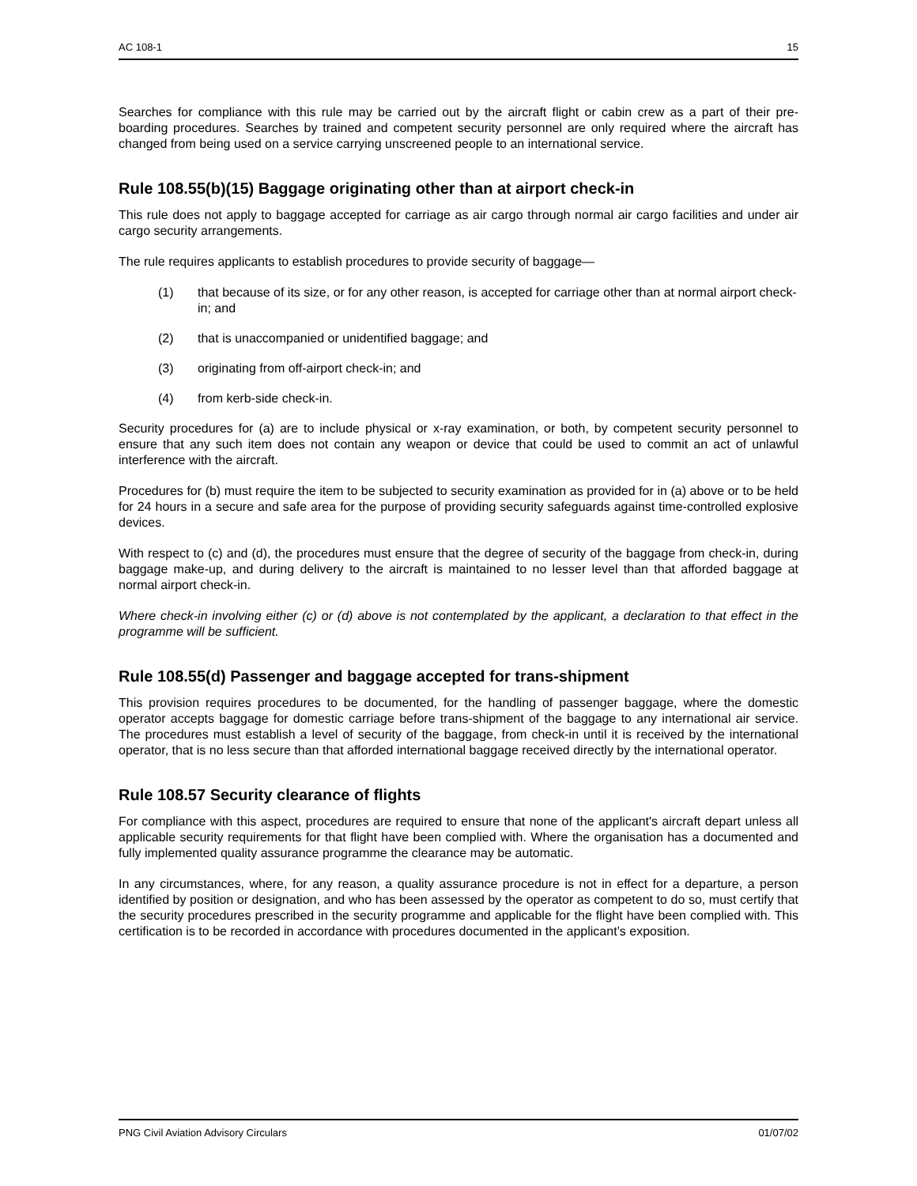AC 108-1 15
Searches for compliance with this rule may be carried out by the aircraft flight or cabin crew as a part of their pre-boarding procedures. Searches by trained and competent security personnel are only required where the aircraft has changed from being used on a service carrying unscreened people to an international service.
Rule 108.55(b)(15) Baggage originating other than at airport check-in
This rule does not apply to baggage accepted for carriage as air cargo through normal air cargo facilities and under air cargo security arrangements.
The rule requires applicants to establish procedures to provide security of baggage—
(1) that because of its size, or for any other reason, is accepted for carriage other than at normal airport check-in; and
(2) that is unaccompanied or unidentified baggage; and
(3) originating from off-airport check-in; and
(4) from kerb-side check-in.
Security procedures for (a) are to include physical or x-ray examination, or both, by competent security personnel to ensure that any such item does not contain any weapon or device that could be used to commit an act of unlawful interference with the aircraft.
Procedures for (b) must require the item to be subjected to security examination as provided for in (a) above or to be held for 24 hours in a secure and safe area for the purpose of providing security safeguards against time-controlled explosive devices.
With respect to (c) and (d), the procedures must ensure that the degree of security of the baggage from check-in, during baggage make-up, and during delivery to the aircraft is maintained to no lesser level than that afforded baggage at normal airport check-in.
Where check-in involving either (c) or (d) above is not contemplated by the applicant, a declaration to that effect in the programme will be sufficient.
Rule 108.55(d) Passenger and baggage accepted for trans-shipment
This provision requires procedures to be documented, for the handling of passenger baggage, where the domestic operator accepts baggage for domestic carriage before trans-shipment of the baggage to any international air service. The procedures must establish a level of security of the baggage, from check-in until it is received by the international operator, that is no less secure than that afforded international baggage received directly by the international operator.
Rule 108.57 Security clearance of flights
For compliance with this aspect, procedures are required to ensure that none of the applicant's aircraft depart unless all applicable security requirements for that flight have been complied with. Where the organisation has a documented and fully implemented quality assurance programme the clearance may be automatic.
In any circumstances, where, for any reason, a quality assurance procedure is not in effect for a departure, a person identified by position or designation, and who has been assessed by the operator as competent to do so, must certify that the security procedures prescribed in the security programme and applicable for the flight have been complied with. This certification is to be recorded in accordance with procedures documented in the applicant’s exposition.
PNG Civil Aviation Advisory Circulars 01/07/02